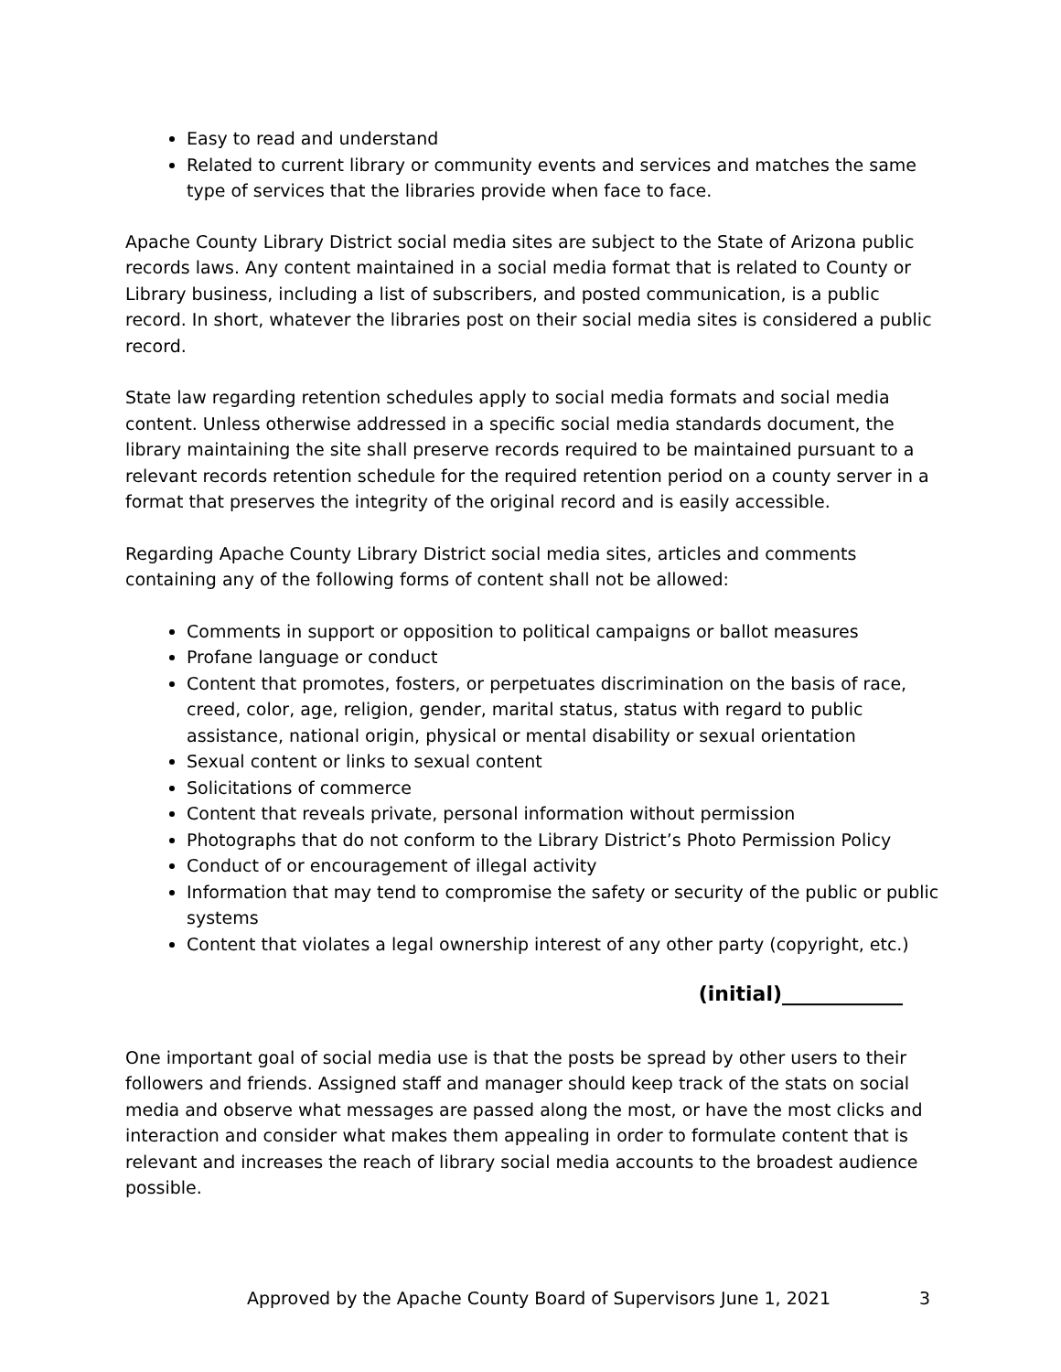Easy to read and understand
Related to current library or community events and services and matches the same type of services that the libraries provide when face to face.
Apache County Library District social media sites are subject to the State of Arizona public records laws. Any content maintained in a social media format that is related to County or Library business, including a list of subscribers, and posted communication, is a public record. In short, whatever the libraries post on their social media sites is considered a public record.
State law regarding retention schedules apply to social media formats and social media content. Unless otherwise addressed in a specific social media standards document, the library maintaining the site shall preserve records required to be maintained pursuant to a relevant records retention schedule for the required retention period on a county server in a format that preserves the integrity of the original record and is easily accessible.
Regarding Apache County Library District social media sites, articles and comments containing any of the following forms of content shall not be allowed:
Comments in support or opposition to political campaigns or ballot measures
Profane language or conduct
Content that promotes, fosters, or perpetuates discrimination on the basis of race, creed, color, age, religion, gender, marital status, status with regard to public assistance, national origin, physical or mental disability or sexual orientation
Sexual content or links to sexual content
Solicitations of commerce
Content that reveals private, personal information without permission
Photographs that do not conform to the Library District’s Photo Permission Policy
Conduct of or encouragement of illegal activity
Information that may tend to compromise the safety or security of the public or public systems
Content that violates a legal ownership interest of any other party (copyright, etc.)
(initial)____________
One important goal of social media use is that the posts be spread by other users to their followers and friends. Assigned staff and manager should keep track of the stats on social media and observe what messages are passed along the most, or have the most clicks and interaction and consider what makes them appealing in order to formulate content that is relevant and increases the reach of library social media accounts to the broadest audience possible.
Approved by the Apache County Board of Supervisors June 1, 2021 3